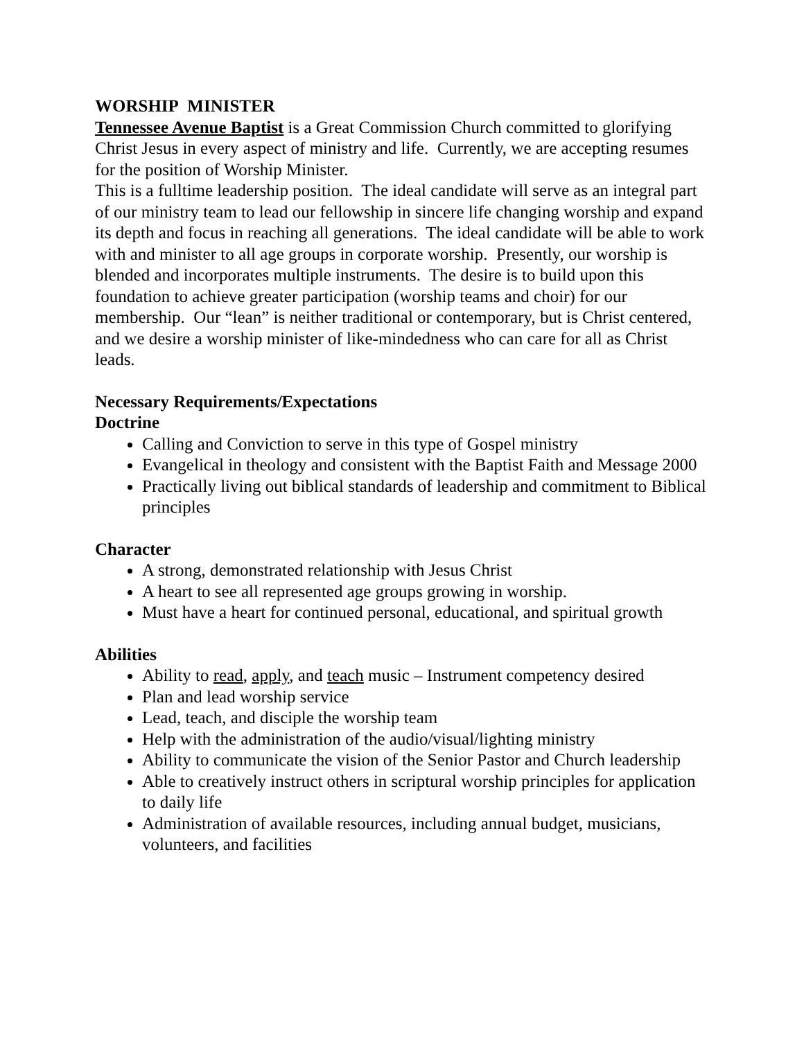WORSHIP MINISTER
Tennessee Avenue Baptist is a Great Commission Church committed to glorifying Christ Jesus in every aspect of ministry and life. Currently, we are accepting resumes for the position of Worship Minister.
This is a fulltime leadership position. The ideal candidate will serve as an integral part of our ministry team to lead our fellowship in sincere life changing worship and expand its depth and focus in reaching all generations. The ideal candidate will be able to work with and minister to all age groups in corporate worship. Presently, our worship is blended and incorporates multiple instruments. The desire is to build upon this foundation to achieve greater participation (worship teams and choir) for our membership. Our “lean” is neither traditional or contemporary, but is Christ centered, and we desire a worship minister of like-mindedness who can care for all as Christ leads.
Necessary Requirements/Expectations
Doctrine
Calling and Conviction to serve in this type of Gospel ministry
Evangelical in theology and consistent with the Baptist Faith and Message 2000
Practically living out biblical standards of leadership and commitment to Biblical principles
Character
A strong, demonstrated relationship with Jesus Christ
A heart to see all represented age groups growing in worship.
Must have a heart for continued personal, educational, and spiritual growth
Abilities
Ability to read, apply, and teach music – Instrument competency desired
Plan and lead worship service
Lead, teach, and disciple the worship team
Help with the administration of the audio/visual/lighting ministry
Ability to communicate the vision of the Senior Pastor and Church leadership
Able to creatively instruct others in scriptural worship principles for application to daily life
Administration of available resources, including annual budget, musicians, volunteers, and facilities